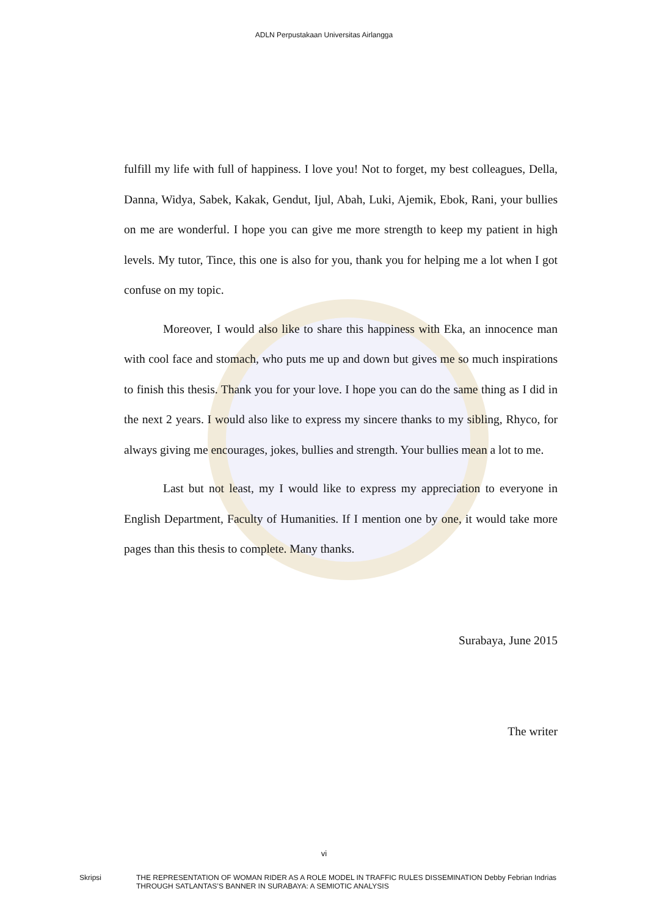ADLN Perpustakaan Universitas Airlangga
fulfill my life with full of happiness. I love you! Not to forget, my best colleagues, Della, Danna, Widya, Sabek, Kakak, Gendut, Ijul, Abah, Luki, Ajemik, Ebok, Rani, your bullies on me are wonderful. I hope you can give me more strength to keep my patient in high levels. My tutor, Tince, this one is also for you, thank you for helping me a lot when I got confuse on my topic.
Moreover, I would also like to share this happiness with Eka, an innocence man with cool face and stomach, who puts me up and down but gives me so much inspirations to finish this thesis. Thank you for your love. I hope you can do the same thing as I did in the next 2 years. I would also like to express my sincere thanks to my sibling, Rhyco, for always giving me encourages, jokes, bullies and strength. Your bullies mean a lot to me.
Last but not least, my I would like to express my appreciation to everyone in English Department, Faculty of Humanities. If I mention one by one, it would take more pages than this thesis to complete. Many thanks.
Surabaya, June 2015
The writer
vi
Skripsi THE REPRESENTATION OF WOMAN RIDER AS A ROLE MODEL IN TRAFFIC RULES DISSEMINATION THROUGH SATLANTAS’S BANNER IN SURABAYA: A SEMIOTIC ANALYSIS
Debby Febrian Indrias